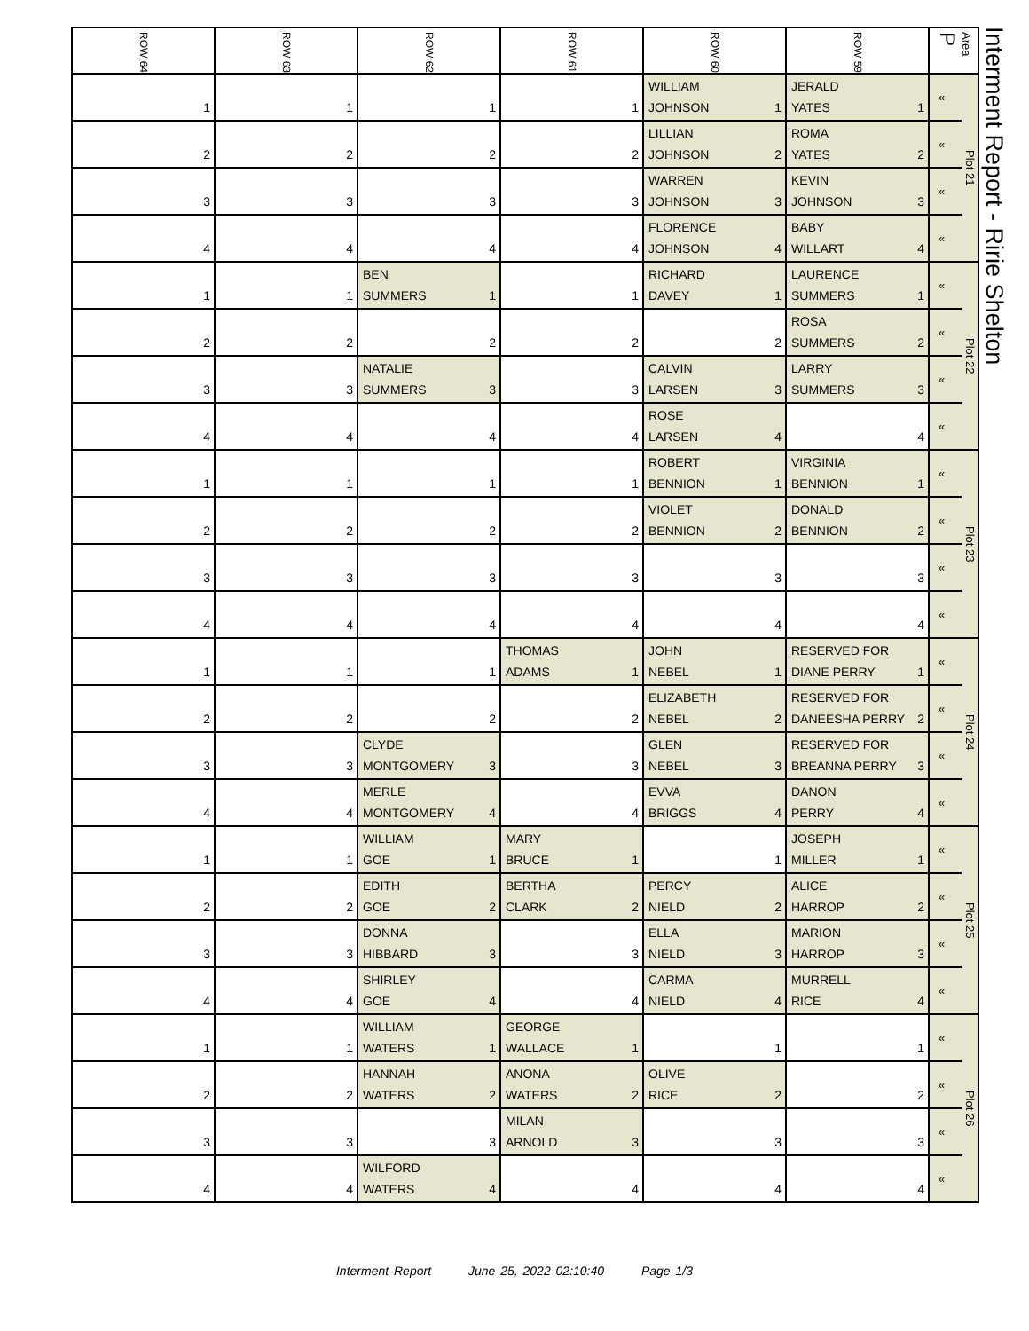| ROW 64 | ROW 63 | ROW 62 | ROW 61 | ROW 60 | ROW 59 | Area P | |
| --- | --- | --- | --- | --- | --- | --- | --- |
| 1 | 1 | 1 | 1 | WILLIAM JOHNSON 1 | JERALD YATES 1 | « | Plot 21 |
| 2 | 2 | 2 | 2 | LILLIAN JOHNSON 2 | ROMA YATES 2 | « | |
| 3 | 3 | 3 | 3 | WARREN JOHNSON 3 | KEVIN JOHNSON 3 | « | |
| 4 | 4 | 4 | 4 | FLORENCE JOHNSON 4 | BABY WILLART 4 | « | |
| 1 | 1 | BEN SUMMERS 1 | 1 | RICHARD DAVEY 1 | LAURENCE SUMMERS 1 | « | Plot 22 |
| 2 | 2 | 2 | 2 | 2 | ROSA SUMMERS 2 | « | |
| 3 | 3 | NATALIE SUMMERS 3 | 3 | CALVIN LARSEN 3 | LARRY SUMMERS 3 | « | |
| 4 | 4 | 4 | 4 | ROSE LARSEN 4 | 4 | « | |
| 1 | 1 | 1 | 1 | ROBERT BENNION 1 | VIRGINIA BENNION 1 | « | Plot 23 |
| 2 | 2 | 2 | 2 | VIOLET BENNION 2 | DONALD BENNION 2 | « | |
| 3 | 3 | 3 | 3 | 3 | 3 | « | |
| 4 | 4 | 4 | 4 | 4 | 4 | « | |
| 1 | 1 | 1 | THOMAS ADAMS 1 | JOHN NEBEL 1 | RESERVED FOR DIANE PERRY 1 | « | Plot 24 |
| 2 | 2 | 2 | 2 | ELIZABETH NEBEL 2 | RESERVED FOR DANEESHA PERRY 2 | « | |
| 3 | 3 | CLYDE MONTGOMERY 3 | 3 | GLEN NEBEL 3 | RESERVED FOR BREANNA PERRY 3 | « | |
| 4 | 4 | MERLE MONTGOMERY 4 | 4 | EVVA BRIGGS 4 | DANON PERRY 4 | « | |
| 1 | 1 | WILLIAM GOE 1 | MARY BRUCE 1 | 1 | JOSEPH MILLER 1 | « | Plot 25 |
| 2 | 2 | EDITH GOE 2 | BERTHA CLARK 2 | PERCY NIELD 2 | ALICE HARROP 2 | « | |
| 3 | 3 | DONNA HIBBARD 3 | 3 | ELLA NIELD 3 | MARION HARROP 3 | « | |
| 4 | 4 | SHIRLEY GOE 4 | 4 | CARMA NIELD 4 | MURRELL RICE 4 | « | |
| 1 | 1 | WILLIAM WATERS 1 | GEORGE WALLACE 1 | 1 | 1 | « | Plot 26 |
| 2 | 2 | HANNAH WATERS 2 | ANONA WATERS 2 | OLIVE RICE 2 | 2 | « | |
| 3 | 3 | 3 | MILAN ARNOLD 3 | 3 | 3 | « | |
| 4 | 4 | WILFORD WATERS 4 | 4 | 4 | 4 | « | |
Interment Report - Ririe Shelton
Interment Report June 25, 2022 02:10:40 Page 1/3